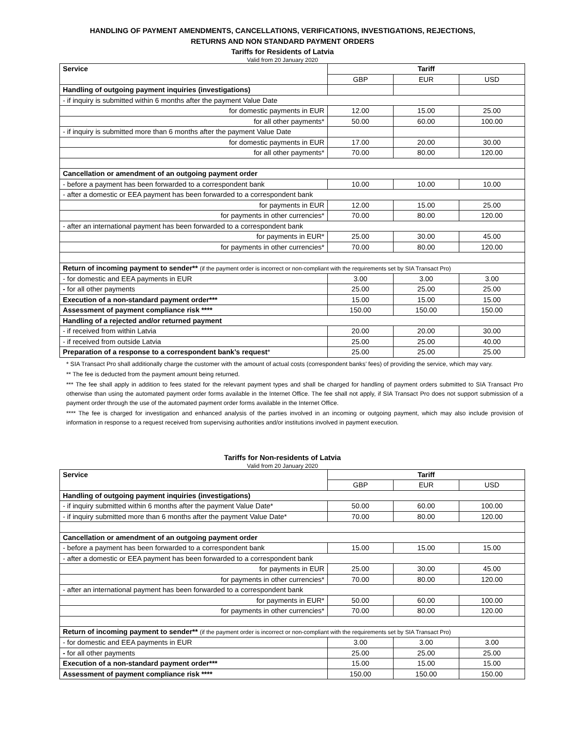HANDLING OF PAYMENT AMENDMENTS, CANCELLATIONS, VERIFICATIONS, INVESTIGATIONS, REJECTIONS,
RETURNS AND NON STANDARD PAYMENT ORDERS
Tariffs for Residents of Latvia
Valid from 20 January 2020
| Service | Tariff | | |
| --- | --- | --- | --- |
| | GBP | EUR | USD |
| Handling of outgoing payment inquiries (investigations) | | | |
| - if inquiry is submitted within 6 months after the payment Value Date | | | |
| for domestic payments in EUR | 12.00 | 15.00 | 25.00 |
| for all other payments* | 50.00 | 60.00 | 100.00 |
| - if inquiry is submitted more than 6 months after the payment Value Date | | | |
| for domestic payments in EUR | 17.00 | 20.00 | 30.00 |
| for all other payments* | 70.00 | 80.00 | 120.00 |
| Cancellation or amendment of an outgoing payment order | | | |
| - before a payment has been forwarded to a correspondent bank | 10.00 | 10.00 | 10.00 |
| - after a domestic or EEA payment has been forwarded to a correspondent bank | | | |
| for payments in EUR | 12.00 | 15.00 | 25.00 |
| for payments in other currencies* | 70.00 | 80.00 | 120.00 |
| - after an international payment has been forwarded to a correspondent bank | | | |
| for payments in EUR* | 25.00 | 30.00 | 45.00 |
| for payments in other currencies* | 70.00 | 80.00 | 120.00 |
| Return of incoming payment to sender** (if the payment order is incorrect or non-compliant with the requirements set by SIA Transact Pro) | | | |
| - for domestic and EEA payments in EUR | 3.00 | 3.00 | 3.00 |
| - for all other payments | 25.00 | 25.00 | 25.00 |
| Execution of a non-standard payment order*** | 15.00 | 15.00 | 15.00 |
| Assessment of payment compliance risk **** | 150.00 | 150.00 | 150.00 |
| Handling of a rejected and/or returned payment | | | |
| - if received from within Latvia | 20.00 | 20.00 | 30.00 |
| - if received from outside Latvia | 25.00 | 25.00 | 40.00 |
| Preparation of a response to a correspondent bank’s request * | 25.00 | 25.00 | 25.00 |
* SIA Transact Pro shall additionally charge the customer with the amount of actual costs (correspondent banks’ fees) of providing the service, which may vary.
** The fee is deducted from the payment amount being returned.
*** The fee shall apply in addition to fees stated for the relevant payment types and shall be charged for handling of payment orders submitted to SIA Transact Pro otherwise than using the automated payment order forms available in the Internet Office. The fee shall not apply, if SIA Transact Pro does not support submission of a payment order through the use of the automated payment order forms available in the Internet Office.
**** The fee is charged for investigation and enhanced analysis of the parties involved in an incoming or outgoing payment, which may also include provision of information in response to a request received from supervising authorities and/or institutions involved in payment execution.
Tariffs for Non-residents of Latvia
Valid from 20 January 2020
| Service | Tariff | | |
| --- | --- | --- | --- |
| | GBP | EUR | USD |
| Handling of outgoing payment inquiries (investigations) | | | |
| - if inquiry submitted within 6 months after the payment Value Date* | 50.00 | 60.00 | 100.00 |
| - if inquiry submitted more than 6 months after the payment Value Date* | 70.00 | 80.00 | 120.00 |
| Cancellation or amendment of an outgoing payment order | | | |
| - before a payment has been forwarded to a correspondent bank | 15.00 | 15.00 | 15.00 |
| - after a domestic or EEA payment has been forwarded to a correspondent bank | | | |
| for payments in EUR | 25.00 | 30.00 | 45.00 |
| for payments in other currencies* | 70.00 | 80.00 | 120.00 |
| - after an international payment has been forwarded to a correspondent bank | | | |
| for payments in EUR* | 50.00 | 60.00 | 100.00 |
| for payments in other currencies* | 70.00 | 80.00 | 120.00 |
| Return of incoming payment to sender** (if the payment order is incorrect or non-compliant with the requirements set by SIA Transact Pro) | | | |
| - for domestic and EEA payments in EUR | 3.00 | 3.00 | 3.00 |
| - for all other payments | 25.00 | 25.00 | 25.00 |
| Execution of a non-standard payment order*** | 15.00 | 15.00 | 15.00 |
| Assessment of payment compliance risk **** | 150.00 | 150.00 | 150.00 |